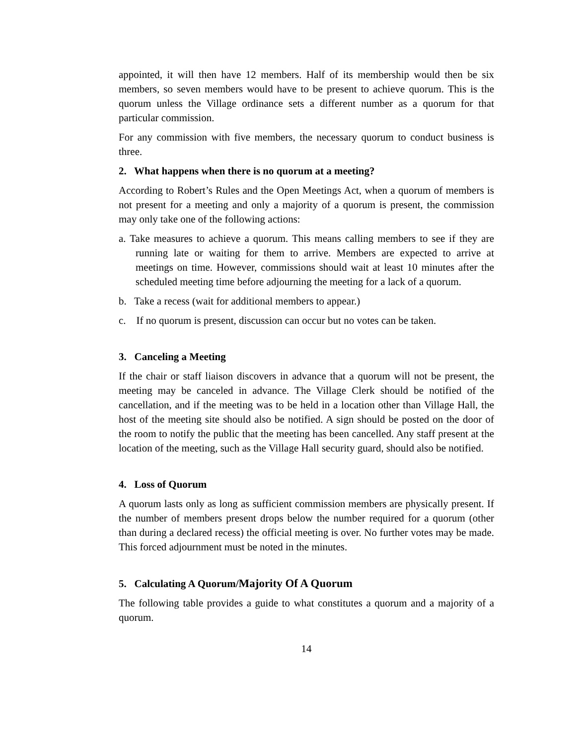appointed, it will then have 12 members. Half of its membership would then be six members, so seven members would have to be present to achieve quorum. This is the quorum unless the Village ordinance sets a different number as a quorum for that particular commission.
For any commission with five members, the necessary quorum to conduct business is three.
2. What happens when there is no quorum at a meeting?
According to Robert’s Rules and the Open Meetings Act, when a quorum of members is not present for a meeting and only a majority of a quorum is present, the commission may only take one of the following actions:
a. Take measures to achieve a quorum. This means calling members to see if they are running late or waiting for them to arrive. Members are expected to arrive at meetings on time. However, commissions should wait at least 10 minutes after the scheduled meeting time before adjourning the meeting for a lack of a quorum.
b. Take a recess (wait for additional members to appear.)
c. If no quorum is present, discussion can occur but no votes can be taken.
3. Canceling a Meeting
If the chair or staff liaison discovers in advance that a quorum will not be present, the meeting may be canceled in advance. The Village Clerk should be notified of the cancellation, and if the meeting was to be held in a location other than Village Hall, the host of the meeting site should also be notified. A sign should be posted on the door of the room to notify the public that the meeting has been cancelled. Any staff present at the location of the meeting, such as the Village Hall security guard, should also be notified.
4. Loss of Quorum
A quorum lasts only as long as sufficient commission members are physically present. If the number of members present drops below the number required for a quorum (other than during a declared recess) the official meeting is over. No further votes may be made. This forced adjournment must be noted in the minutes.
5. Calculating A Quorum/Majority Of A Quorum
The following table provides a guide to what constitutes a quorum and a majority of a quorum.
14